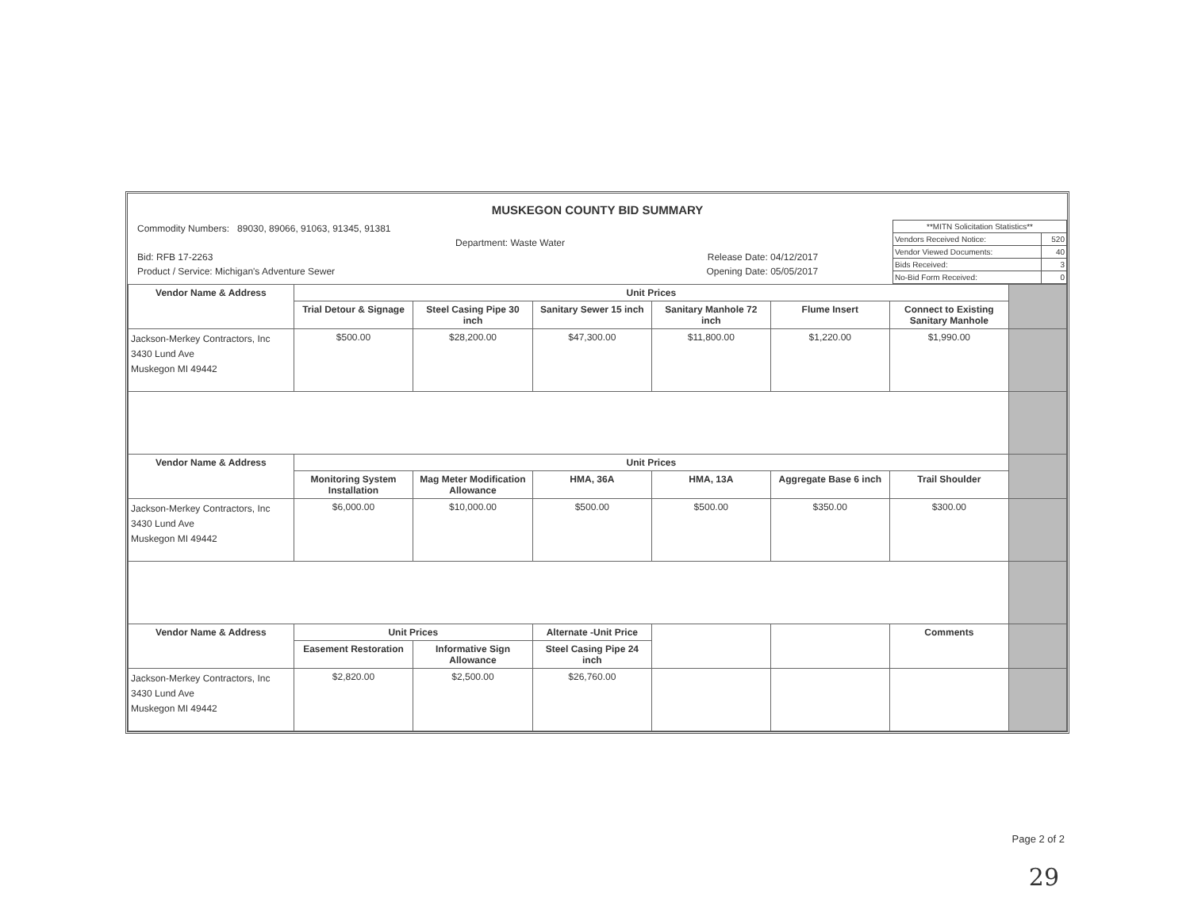MUSKEGON COUNTY BID SUMMARY
Commodity Numbers: 89030, 89066, 91063, 91345, 91381
Department: Waste Water
Bid: RFB 17-2263 Release Date: 04/12/2017
Product / Service: Michigan's Adventure Sewer Opening Date: 05/05/2017
| **MITN Solicitation Statistics** | |
| Vendors Received Notice: | 520 |
| Vendor Viewed Documents: | 40 |
| Bids Received: | 3 |
| No-Bid Form Received: | 0 |
| Vendor Name & Address | Unit Prices | | | | | | |
| | Trial Detour & Signage | Steel Casing Pipe 30 inch | Sanitary Sewer 15 inch | Sanitary Manhole 72 inch | Flume Insert | Connect to Existing Sanitary Manhole | |
| Jackson-Merkey Contractors, Inc 3430 Lund Ave Muskegon MI 49442 | $500.00 | $28,200.00 | $47,300.00 | $11,800.00 | $1,220.00 | $1,990.00 | |
| Vendor Name & Address | Unit Prices | | | | | | |
| | Monitoring System Installation | Mag Meter Modification Allowance | HMA, 36A | HMA, 13A | Aggregate Base 6 inch | Trail Shoulder | |
| Jackson-Merkey Contractors, Inc 3430 Lund Ave Muskegon MI 49442 | $6,000.00 | $10,000.00 | $500.00 | $500.00 | $350.00 | $300.00 | |
| Vendor Name & Address | Unit Prices | | Alternate -Unit Price | | | Comments | |
| | Easement Restoration | Informative Sign Allowance | Steel Casing Pipe 24 inch | | | | |
| Jackson-Merkey Contractors, Inc 3430 Lund Ave Muskegon MI 49442 | $2,820.00 | $2,500.00 | $26,760.00 | | | | |
Page 2 of 2
29